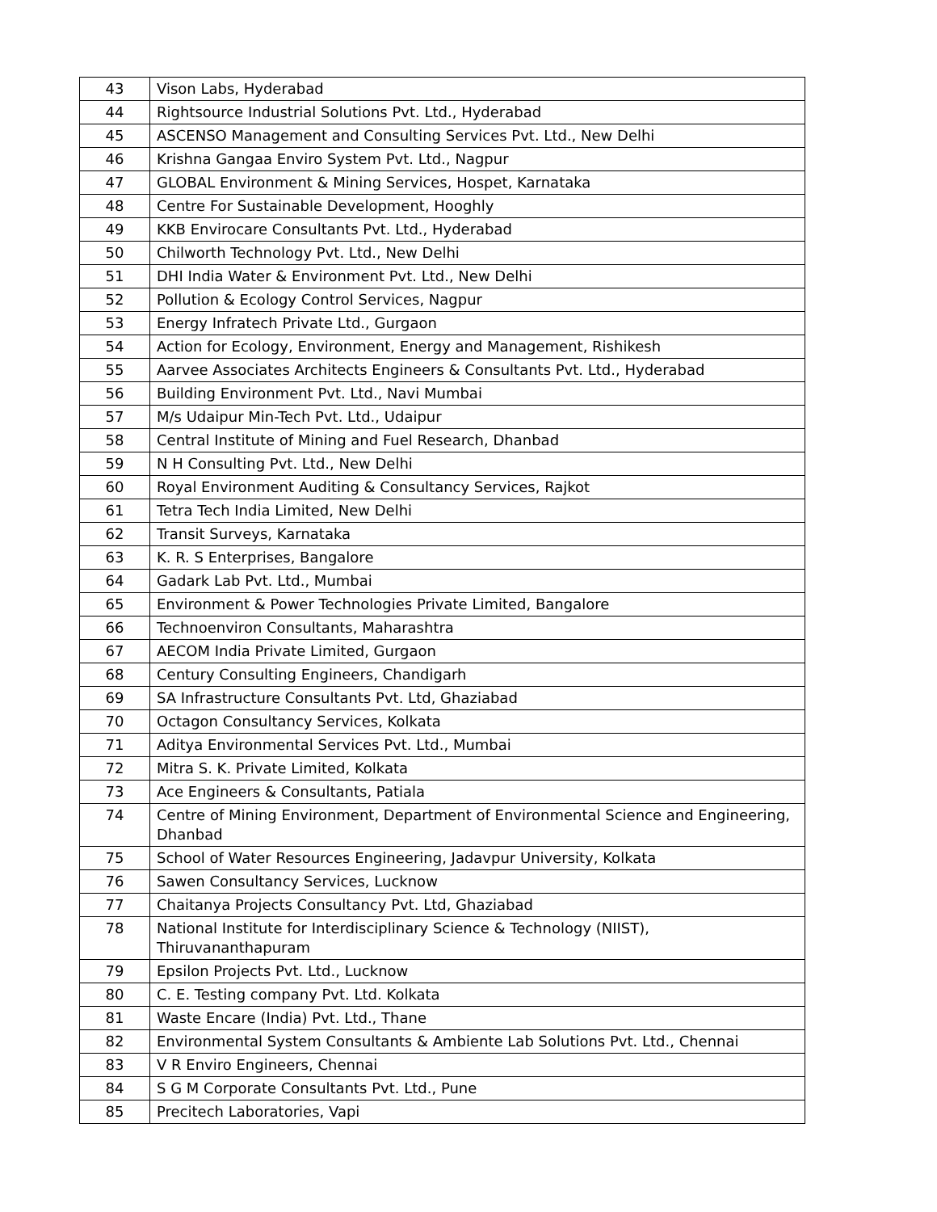| 43 | Vison Labs, Hyderabad |
| 44 | Rightsource Industrial Solutions Pvt. Ltd., Hyderabad |
| 45 | ASCENSO Management and Consulting Services Pvt. Ltd., New Delhi |
| 46 | Krishna Gangaa Enviro System Pvt. Ltd., Nagpur |
| 47 | GLOBAL Environment & Mining Services, Hospet, Karnataka |
| 48 | Centre For Sustainable Development, Hooghly |
| 49 | KKB Envirocare Consultants Pvt. Ltd., Hyderabad |
| 50 | Chilworth Technology Pvt. Ltd., New Delhi |
| 51 | DHI India Water & Environment Pvt. Ltd., New Delhi |
| 52 | Pollution & Ecology Control Services, Nagpur |
| 53 | Energy Infratech Private Ltd., Gurgaon |
| 54 | Action for Ecology, Environment, Energy and Management, Rishikesh |
| 55 | Aarvee Associates Architects Engineers & Consultants Pvt. Ltd., Hyderabad |
| 56 | Building Environment Pvt. Ltd., Navi Mumbai |
| 57 | M/s Udaipur Min-Tech Pvt. Ltd., Udaipur |
| 58 | Central Institute of Mining and Fuel Research, Dhanbad |
| 59 | N H Consulting Pvt. Ltd., New Delhi |
| 60 | Royal Environment Auditing & Consultancy Services, Rajkot |
| 61 | Tetra Tech India Limited, New Delhi |
| 62 | Transit Surveys, Karnataka |
| 63 | K. R. S Enterprises, Bangalore |
| 64 | Gadark Lab Pvt. Ltd., Mumbai |
| 65 | Environment & Power Technologies Private Limited, Bangalore |
| 66 | Technoenviron Consultants, Maharashtra |
| 67 | AECOM India Private Limited, Gurgaon |
| 68 | Century Consulting Engineers, Chandigarh |
| 69 | SA Infrastructure Consultants Pvt. Ltd, Ghaziabad |
| 70 | Octagon Consultancy Services, Kolkata |
| 71 | Aditya Environmental Services Pvt. Ltd., Mumbai |
| 72 | Mitra S. K. Private Limited, Kolkata |
| 73 | Ace Engineers & Consultants, Patiala |
| 74 | Centre of Mining Environment, Department of Environmental Science and Engineering, Dhanbad |
| 75 | School of Water Resources Engineering, Jadavpur University, Kolkata |
| 76 | Sawen Consultancy Services, Lucknow |
| 77 | Chaitanya Projects Consultancy Pvt. Ltd, Ghaziabad |
| 78 | National Institute for Interdisciplinary Science & Technology (NIIST), Thiruvananthapuram |
| 79 | Epsilon Projects Pvt. Ltd., Lucknow |
| 80 | C. E. Testing company Pvt. Ltd. Kolkata |
| 81 | Waste Encare (India) Pvt. Ltd., Thane |
| 82 | Environmental System Consultants & Ambiente Lab Solutions Pvt. Ltd., Chennai |
| 83 | V R Enviro Engineers, Chennai |
| 84 | S G M Corporate Consultants Pvt. Ltd., Pune |
| 85 | Precitech Laboratories, Vapi |